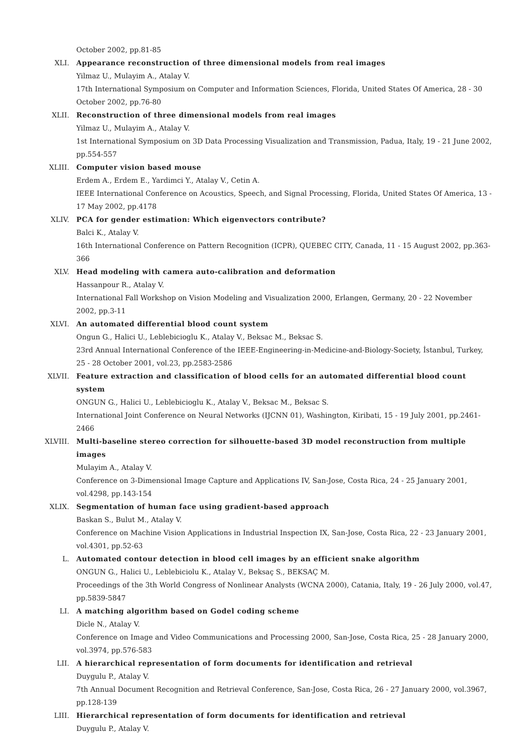October 2002, pp.81-85
XLI. Appearance reconstruction of three dimensional models from real images
Yilmaz U., Mulayim A., Atalay V.
17th International Symposium on Computer and Information Sciences, Florida, United States Of America, 28 - 30 October 2002, pp.76-80
XLII. Reconstruction of three dimensional models from real images
Yilmaz U., Mulayim A., Atalay V.
1st International Symposium on 3D Data Processing Visualization and Transmission, Padua, Italy, 19 - 21 June 2002, pp.554-557
XLIII. Computer vision based mouse
Erdem A., Erdem E., Yardimci Y., Atalay V., Cetin A.
IEEE International Conference on Acoustics, Speech, and Signal Processing, Florida, United States Of America, 13 - 17 May 2002, pp.4178
XLIV. PCA for gender estimation: Which eigenvectors contribute?
Balci K., Atalay V.
16th International Conference on Pattern Recognition (ICPR), QUEBEC CITY, Canada, 11 - 15 August 2002, pp.363-366
XLV. Head modeling with camera auto-calibration and deformation
Hassanpour R., Atalay V.
International Fall Workshop on Vision Modeling and Visualization 2000, Erlangen, Germany, 20 - 22 November 2002, pp.3-11
XLVI. An automated differential blood count system
Ongun G., Halici U., Leblebicioglu K., Atalay V., Beksac M., Beksac S.
23rd Annual International Conference of the IEEE-Engineering-in-Medicine-and-Biology-Society, İstanbul, Turkey, 25 - 28 October 2001, vol.23, pp.2583-2586
XLVII. Feature extraction and classification of blood cells for an automated differential blood count system
ONGUN G., Halici U., Leblebicioglu K., Atalay V., Beksac M., Beksac S.
International Joint Conference on Neural Networks (IJCNN 01), Washington, Kiribati, 15 - 19 July 2001, pp.2461-2466
XLVIII. Multi-baseline stereo correction for silhouette-based 3D model reconstruction from multiple images
Mulayim A., Atalay V.
Conference on 3-Dimensional Image Capture and Applications IV, San-Jose, Costa Rica, 24 - 25 January 2001, vol.4298, pp.143-154
XLIX. Segmentation of human face using gradient-based approach
Baskan S., Bulut M., Atalay V.
Conference on Machine Vision Applications in Industrial Inspection IX, San-Jose, Costa Rica, 22 - 23 January 2001, vol.4301, pp.52-63
L. Automated contour detection in blood cell images by an efficient snake algorithm
ONGUN G., Halici U., Leblebiciolu K., Atalay V., Beksaç S., BEKSAÇ M.
Proceedings of the 3th World Congress of Nonlinear Analysts (WCNA 2000), Catania, Italy, 19 - 26 July 2000, vol.47, pp.5839-5847
LI. A matching algorithm based on Godel coding scheme
Dicle N., Atalay V.
Conference on Image and Video Communications and Processing 2000, San-Jose, Costa Rica, 25 - 28 January 2000, vol.3974, pp.576-583
LII. A hierarchical representation of form documents for identification and retrieval
Duygulu P., Atalay V.
7th Annual Document Recognition and Retrieval Conference, San-Jose, Costa Rica, 26 - 27 January 2000, vol.3967, pp.128-139
LIII. Hierarchical representation of form documents for identification and retrieval
Duygulu P., Atalay V.